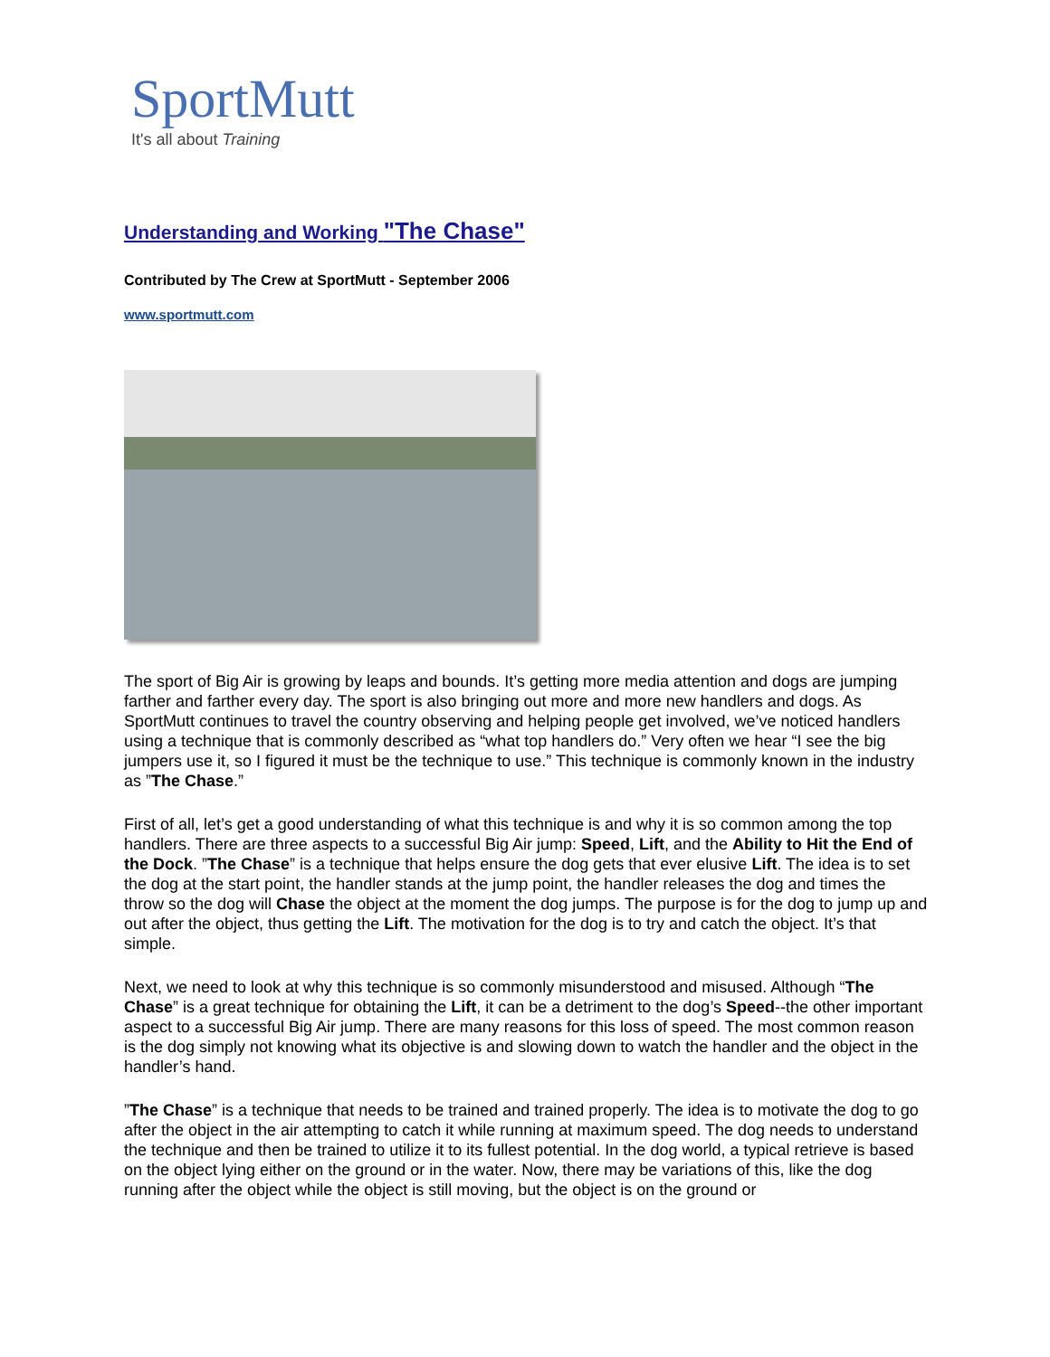SportMutt
It's all about Training
Understanding and Working "The Chase"
Contributed by The Crew at SportMutt - September 2006
www.sportmutt.com
The sport of Big Air is growing by leaps and bounds. It’s getting more media attention and dogs are jumping farther and farther every day. The sport is also bringing out more and more new handlers and dogs. As SportMutt continues to travel the country observing and helping people get involved, we’ve noticed handlers using a technique that is commonly described as “what top handlers do.” Very often we hear “I see the big jumpers use it, so I figured it must be the technique to use.” This technique is commonly known in the industry as ”The Chase.”
First of all, let’s get a good understanding of what this technique is and why it is so common among the top handlers. There are three aspects to a successful Big Air jump: Speed, Lift, and the Ability to Hit the End of the Dock. ”The Chase” is a technique that helps ensure the dog gets that ever elusive Lift. The idea is to set the dog at the start point, the handler stands at the jump point, the handler releases the dog and times the throw so the dog will Chase the object at the moment the dog jumps. The purpose is for the dog to jump up and out after the object, thus getting the Lift. The motivation for the dog is to try and catch the object. It’s that simple.
Next, we need to look at why this technique is so commonly misunderstood and misused. Although “The Chase” is a great technique for obtaining the Lift, it can be a detriment to the dog’s Speed--the other important aspect to a successful Big Air jump. There are many reasons for this loss of speed. The most common reason is the dog simply not knowing what its objective is and slowing down to watch the handler and the object in the handler’s hand.
”The Chase” is a technique that needs to be trained and trained properly. The idea is to motivate the dog to go after the object in the air attempting to catch it while running at maximum speed. The dog needs to understand the technique and then be trained to utilize it to its fullest potential. In the dog world, a typical retrieve is based on the object lying either on the ground or in the water. Now, there may be variations of this, like the dog running after the object while the object is still moving, but the object is on the ground or